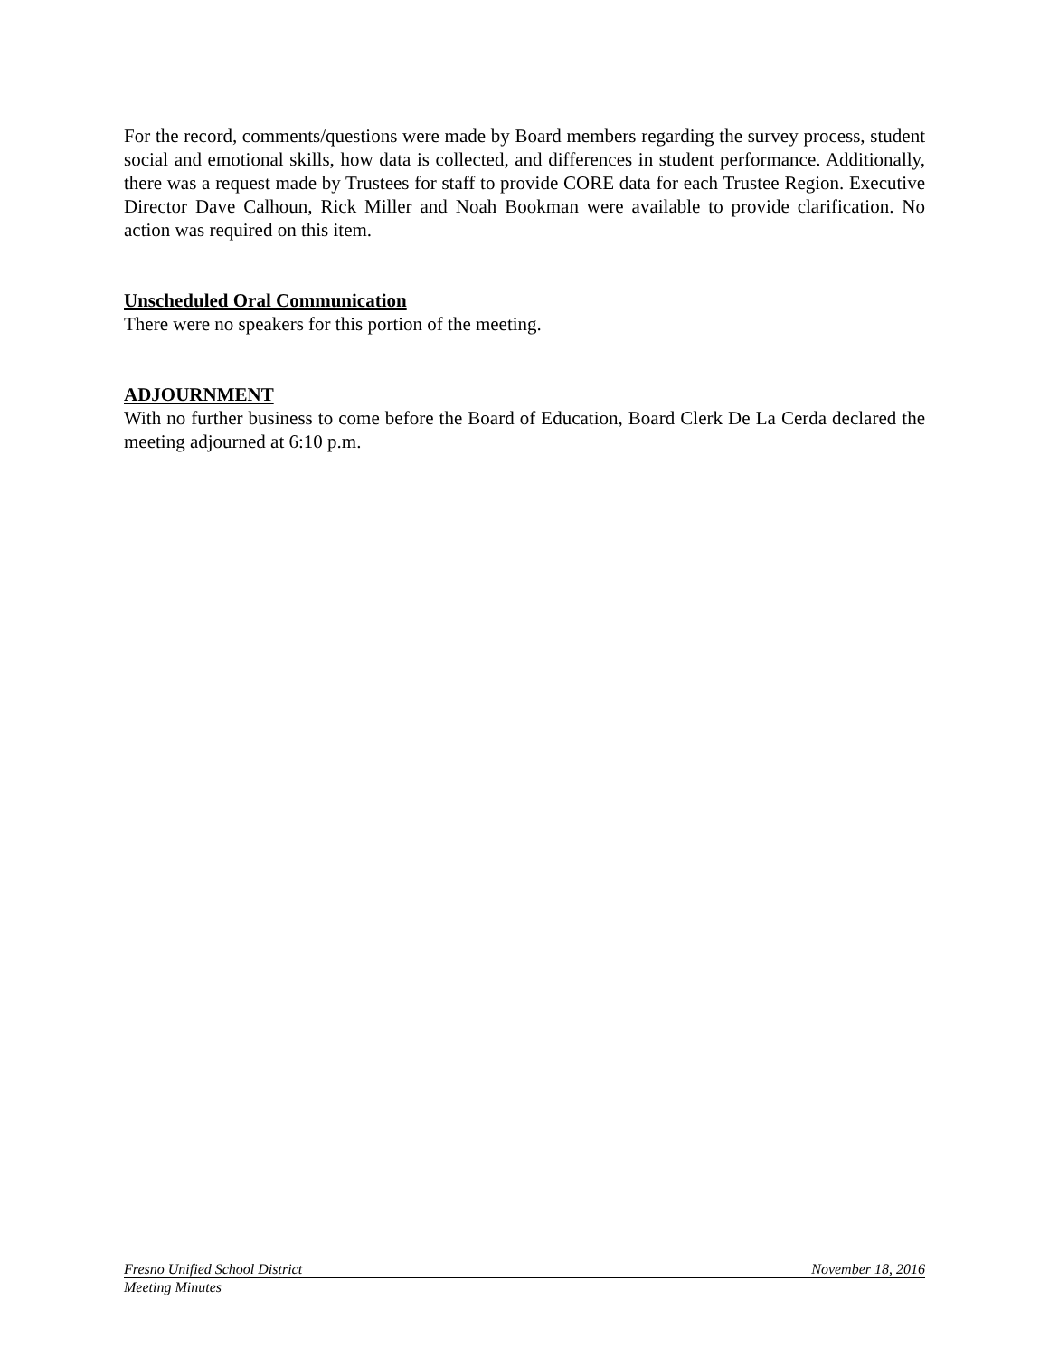For the record, comments/questions were made by Board members regarding the survey process, student social and emotional skills, how data is collected, and differences in student performance. Additionally, there was a request made by Trustees for staff to provide CORE data for each Trustee Region. Executive Director Dave Calhoun, Rick Miller and Noah Bookman were available to provide clarification. No action was required on this item.
Unscheduled Oral Communication
There were no speakers for this portion of the meeting.
ADJOURNMENT
With no further business to come before the Board of Education, Board Clerk De La Cerda declared the meeting adjourned at 6:10 p.m.
Fresno Unified School District November 18, 2016
Meeting Minutes